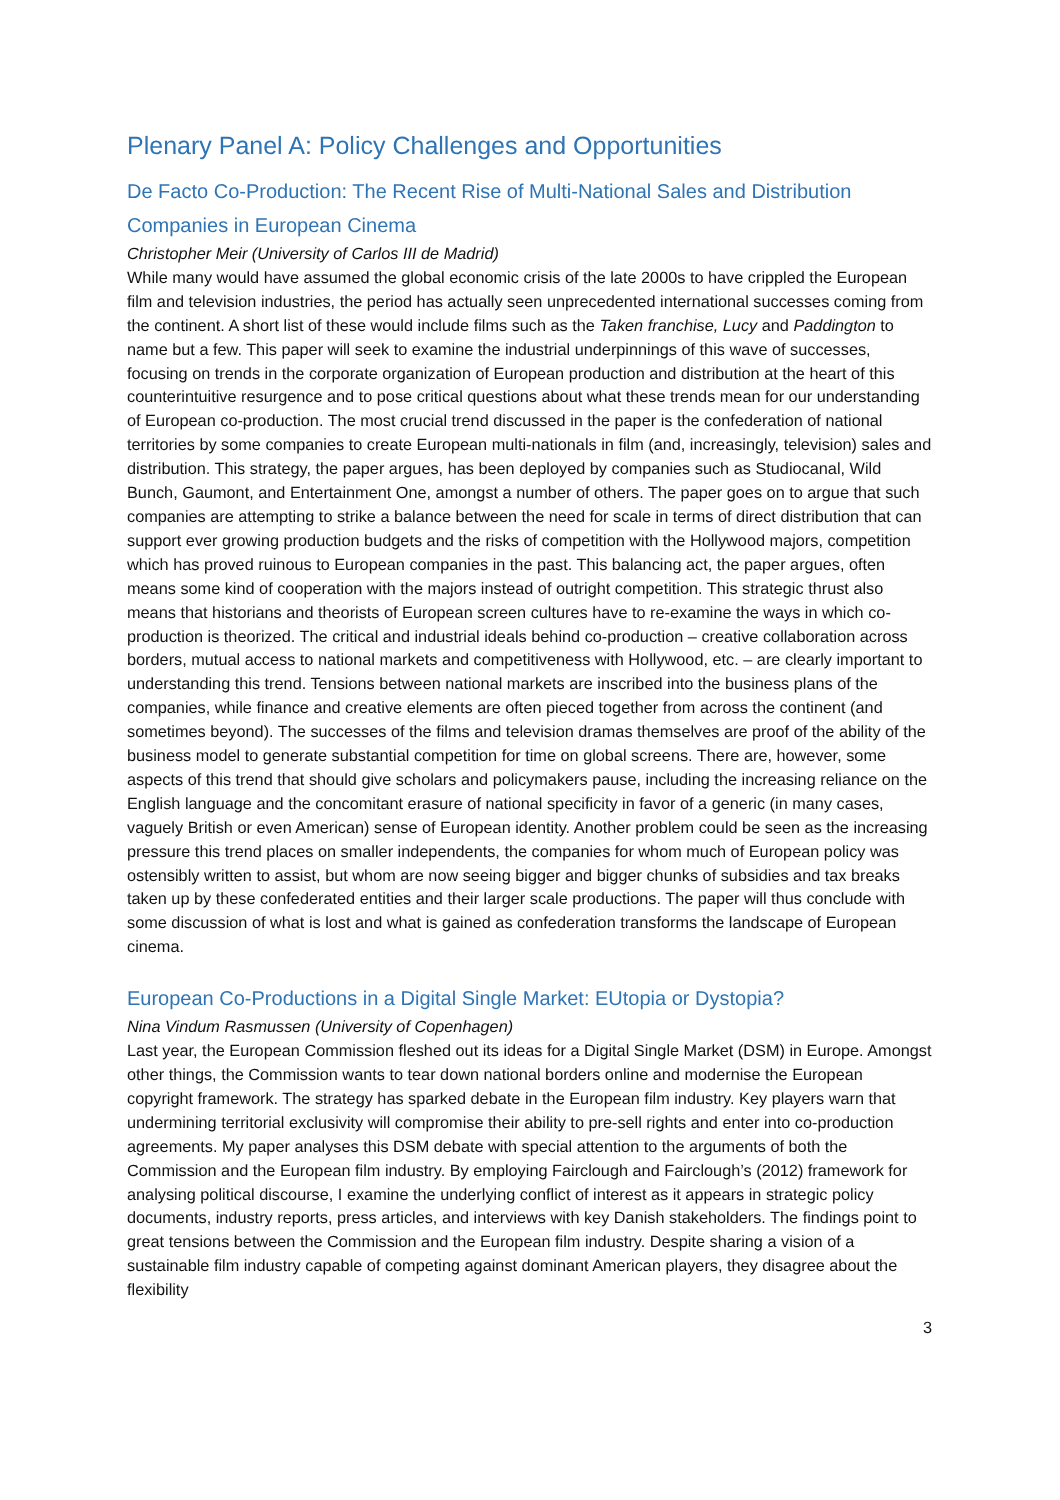Plenary Panel A: Policy Challenges and Opportunities
De Facto Co-Production: The Recent Rise of Multi-National Sales and Distribution Companies in European Cinema
Christopher Meir (University of Carlos III de Madrid)
While many would have assumed the global economic crisis of the late 2000s to have crippled the European film and television industries, the period has actually seen unprecedented international successes coming from the continent. A short list of these would include films such as the Taken franchise, Lucy and Paddington to name but a few. This paper will seek to examine the industrial underpinnings of this wave of successes, focusing on trends in the corporate organization of European production and distribution at the heart of this counterintuitive resurgence and to pose critical questions about what these trends mean for our understanding of European co-production. The most crucial trend discussed in the paper is the confederation of national territories by some companies to create European multi-nationals in film (and, increasingly, television) sales and distribution. This strategy, the paper argues, has been deployed by companies such as Studiocanal, Wild Bunch, Gaumont, and Entertainment One, amongst a number of others. The paper goes on to argue that such companies are attempting to strike a balance between the need for scale in terms of direct distribution that can support ever growing production budgets and the risks of competition with the Hollywood majors, competition which has proved ruinous to European companies in the past. This balancing act, the paper argues, often means some kind of cooperation with the majors instead of outright competition. This strategic thrust also means that historians and theorists of European screen cultures have to re-examine the ways in which co-production is theorized. The critical and industrial ideals behind co-production – creative collaboration across borders, mutual access to national markets and competitiveness with Hollywood, etc. – are clearly important to understanding this trend. Tensions between national markets are inscribed into the business plans of the companies, while finance and creative elements are often pieced together from across the continent (and sometimes beyond). The successes of the films and television dramas themselves are proof of the ability of the business model to generate substantial competition for time on global screens. There are, however, some aspects of this trend that should give scholars and policymakers pause, including the increasing reliance on the English language and the concomitant erasure of national specificity in favor of a generic (in many cases, vaguely British or even American) sense of European identity. Another problem could be seen as the increasing pressure this trend places on smaller independents, the companies for whom much of European policy was ostensibly written to assist, but whom are now seeing bigger and bigger chunks of subsidies and tax breaks taken up by these confederated entities and their larger scale productions. The paper will thus conclude with some discussion of what is lost and what is gained as confederation transforms the landscape of European cinema.
European Co-Productions in a Digital Single Market: EUtopia or Dystopia?
Nina Vindum Rasmussen (University of Copenhagen)
Last year, the European Commission fleshed out its ideas for a Digital Single Market (DSM) in Europe. Amongst other things, the Commission wants to tear down national borders online and modernise the European copyright framework. The strategy has sparked debate in the European film industry. Key players warn that undermining territorial exclusivity will compromise their ability to pre-sell rights and enter into co-production agreements. My paper analyses this DSM debate with special attention to the arguments of both the Commission and the European film industry. By employing Fairclough and Fairclough’s (2012) framework for analysing political discourse, I examine the underlying conflict of interest as it appears in strategic policy documents, industry reports, press articles, and interviews with key Danish stakeholders. The findings point to great tensions between the Commission and the European film industry. Despite sharing a vision of a sustainable film industry capable of competing against dominant American players, they disagree about the flexibility
3